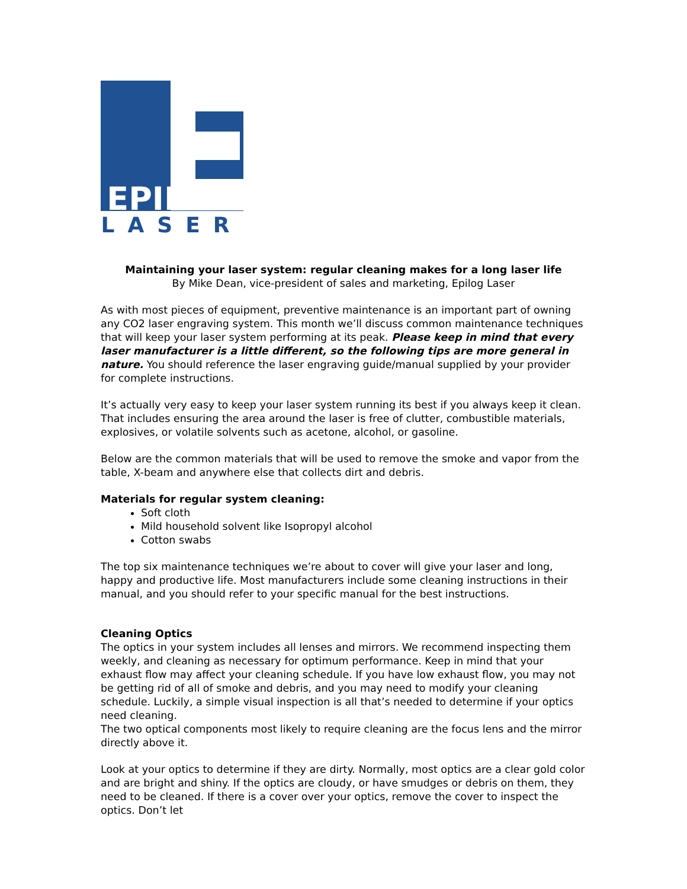EPILOG
LASER
Maintaining your laser system: regular cleaning makes for a long laser life
By Mike Dean, vice-president of sales and marketing, Epilog Laser
As with most pieces of equipment, preventive maintenance is an important part of owning any CO2 laser engraving system. This month we’ll discuss common maintenance techniques that will keep your laser system performing at its peak. Please keep in mind that every laser manufacturer is a little different, so the following tips are more general in nature. You should reference the laser engraving guide/manual supplied by your provider for complete instructions.
It’s actually very easy to keep your laser system running its best if you always keep it clean. That includes ensuring the area around the laser is free of clutter, combustible materials, explosives, or volatile solvents such as acetone, alcohol, or gasoline.
Below are the common materials that will be used to remove the smoke and vapor from the table, X-beam and anywhere else that collects dirt and debris.
Materials for regular system cleaning:
Soft cloth
Mild household solvent like Isopropyl alcohol
Cotton swabs
The top six maintenance techniques we’re about to cover will give your laser and long, happy and productive life. Most manufacturers include some cleaning instructions in their manual, and you should refer to your specific manual for the best instructions.
Cleaning Optics
The optics in your system includes all lenses and mirrors. We recommend inspecting them weekly, and cleaning as necessary for optimum performance. Keep in mind that your exhaust flow may affect your cleaning schedule. If you have low exhaust flow, you may not be getting rid of all of smoke and debris, and you may need to modify your cleaning schedule. Luckily, a simple visual inspection is all that’s needed to determine if your optics need cleaning.
The two optical components most likely to require cleaning are the focus lens and the mirror directly above it.
Look at your optics to determine if they are dirty. Normally, most optics are a clear gold color and are bright and shiny. If the optics are cloudy, or have smudges or debris on them, they need to be cleaned. If there is a cover over your optics, remove the cover to inspect the optics. Don’t let